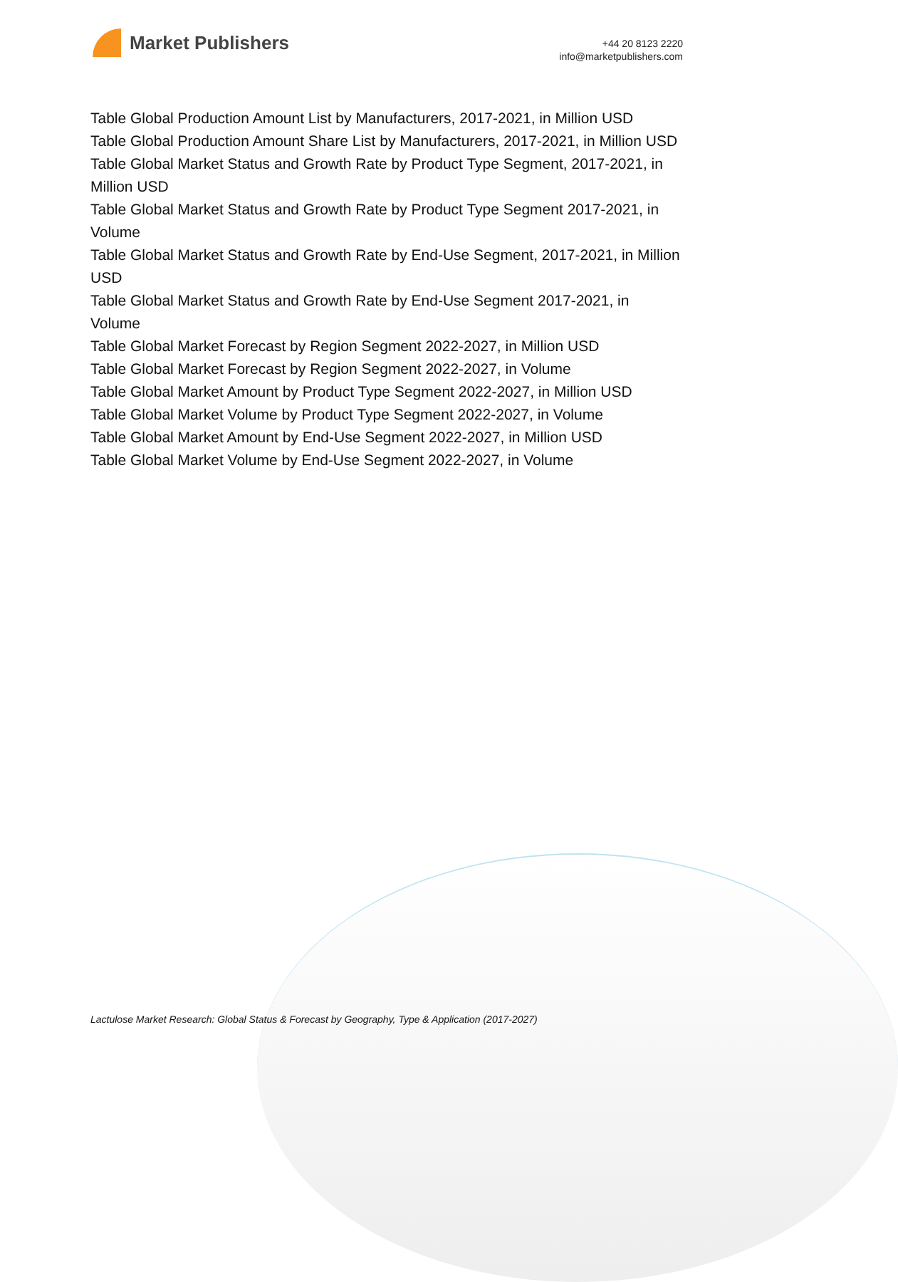Market Publishers
+44 20 8123 2220
info@marketpublishers.com
Table Global Production Amount List by Manufacturers, 2017-2021, in Million USD
Table Global Production Amount Share List by Manufacturers, 2017-2021, in Million USD
Table Global Market Status and Growth Rate by Product Type Segment, 2017-2021, in Million USD
Table Global Market Status and Growth Rate by Product Type Segment 2017-2021, in Volume
Table Global Market Status and Growth Rate by End-Use Segment, 2017-2021, in Million USD
Table Global Market Status and Growth Rate by End-Use Segment 2017-2021, in Volume
Table Global Market Forecast by Region Segment 2022-2027, in Million USD
Table Global Market Forecast by Region Segment 2022-2027, in Volume
Table Global Market Amount by Product Type Segment 2022-2027, in Million USD
Table Global Market Volume by Product Type Segment 2022-2027, in Volume
Table Global Market Amount by End-Use Segment 2022-2027, in Million USD
Table Global Market Volume by End-Use Segment 2022-2027, in Volume
Lactulose Market Research: Global Status & Forecast by Geography, Type & Application (2017-2027)